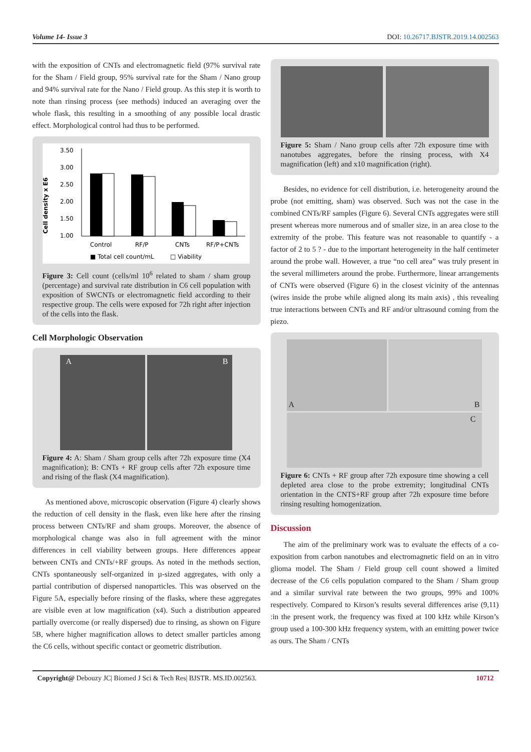Volume 14- Issue 3 DOI: 10.26717.BJSTR.2019.14.002563
with the exposition of CNTs and electromagnetic field (97% survival rate for the Sham / Field group, 95% survival rate for the Sham / Nano group and 94% survival rate for the Nano / Field group. As this step it is worth to note than rinsing process (see methods) induced an averaging over the whole flask, this resulting in a smoothing of any possible local drastic effect. Morphological control had thus to be performed.
Cell density x E6
3.50
3.00
2.50
2.00
1.50
1.00
Control
RF/P
CNTs
RF/P+CNTs
■ Total cell count/mL
□ Viability
Figure 3: Cell count (cells/ml 10<sup>6</sup> related to sham / sham group (percentage) and survival rate distribution in C6 cell population with exposition of SWCNTs or electromagnetic field according to their respective group. The cells were exposed for 72h right after injection of the cells into the flask.
Cell Morphologic Observation
A B
Figure 4: A: Sham / Sham group cells after 72h exposure time (X4 magnification); B: CNTs + RF group cells after 72h exposure time and rising of the flask (X4 magnification).
As mentioned above, microscopic observation (Figure 4) clearly shows the reduction of cell density in the flask, even like here after the rinsing process between CNTs/RF and sham groups. Moreover, the absence of morphological change was also in full agreement with the minor differences in cell viability between groups. Here differences appear between CNTs and CNTs/+RF groups. As noted in the methods section, CNTs spontaneously self-organized in µ-sized aggregates, with only a partial contribution of dispersed nanoparticles. This was observed on the Figure 5A, especially before rinsing of the flasks, where these aggregates are visible even at low magnification (x4). Such a distribution appeared partially overcome (or really dispersed) due to rinsing, as shown on Figure 5B, where higher magnification allows to detect smaller particles among the C6 cells, without specific contact or geometric distribution.
Figure 5: Sham / Nano group cells after 72h exposure time with nanotubes aggregates, before the rinsing process, with X4 magnification (left) and x10 magnification (right).
Besides, no evidence for cell distribution, i.e. heterogeneity around the probe (not emitting, sham) was observed. Such was not the case in the combined CNTs/RF samples (Figure 6). Several CNTs aggregates were still present whereas more numerous and of smaller size, in an area close to the extremity of the probe. This feature was not reasonable to quantify - a factor of 2 to 5 ? - due to the important heterogeneity in the half centimeter around the probe wall. However, a true “no cell area” was truly present in the several millimeters around the probe. Furthermore, linear arrangements of CNTs were observed (Figure 6) in the closest vicinity of the antennas (wires inside the probe while aligned along its main axis) , this revealing true interactions between CNTs and RF and/or ultrasound coming from the piezo.
A B
C
Figure 6: CNTs + RF group after 72h exposure time showing a cell depleted area close to the probe extremity; longitudinal CNTs orientation in the CNTS+RF group after 72h exposure time before rinsing resulting homogenization.
Discussion
The aim of the preliminary work was to evaluate the effects of a co-exposition from carbon nanotubes and electromagnetic field on an in vitro glioma model. The Sham / Field group cell count showed a limited decrease of the C6 cells population compared to the Sham / Sham group and a similar survival rate between the two groups, 99% and 100% respectively. Compared to Kirson’s results several differences arise (9,11) :in the present work, the frequency was fixed at 100 kHz while Kirson’s group used a 100-300 kHz frequency system, with an emitting power twice as ours. The Sham / CNTs
Copyright@ Debouzy JC| Biomed J Sci & Tech Res| BJSTR. MS.ID.002563. 10712